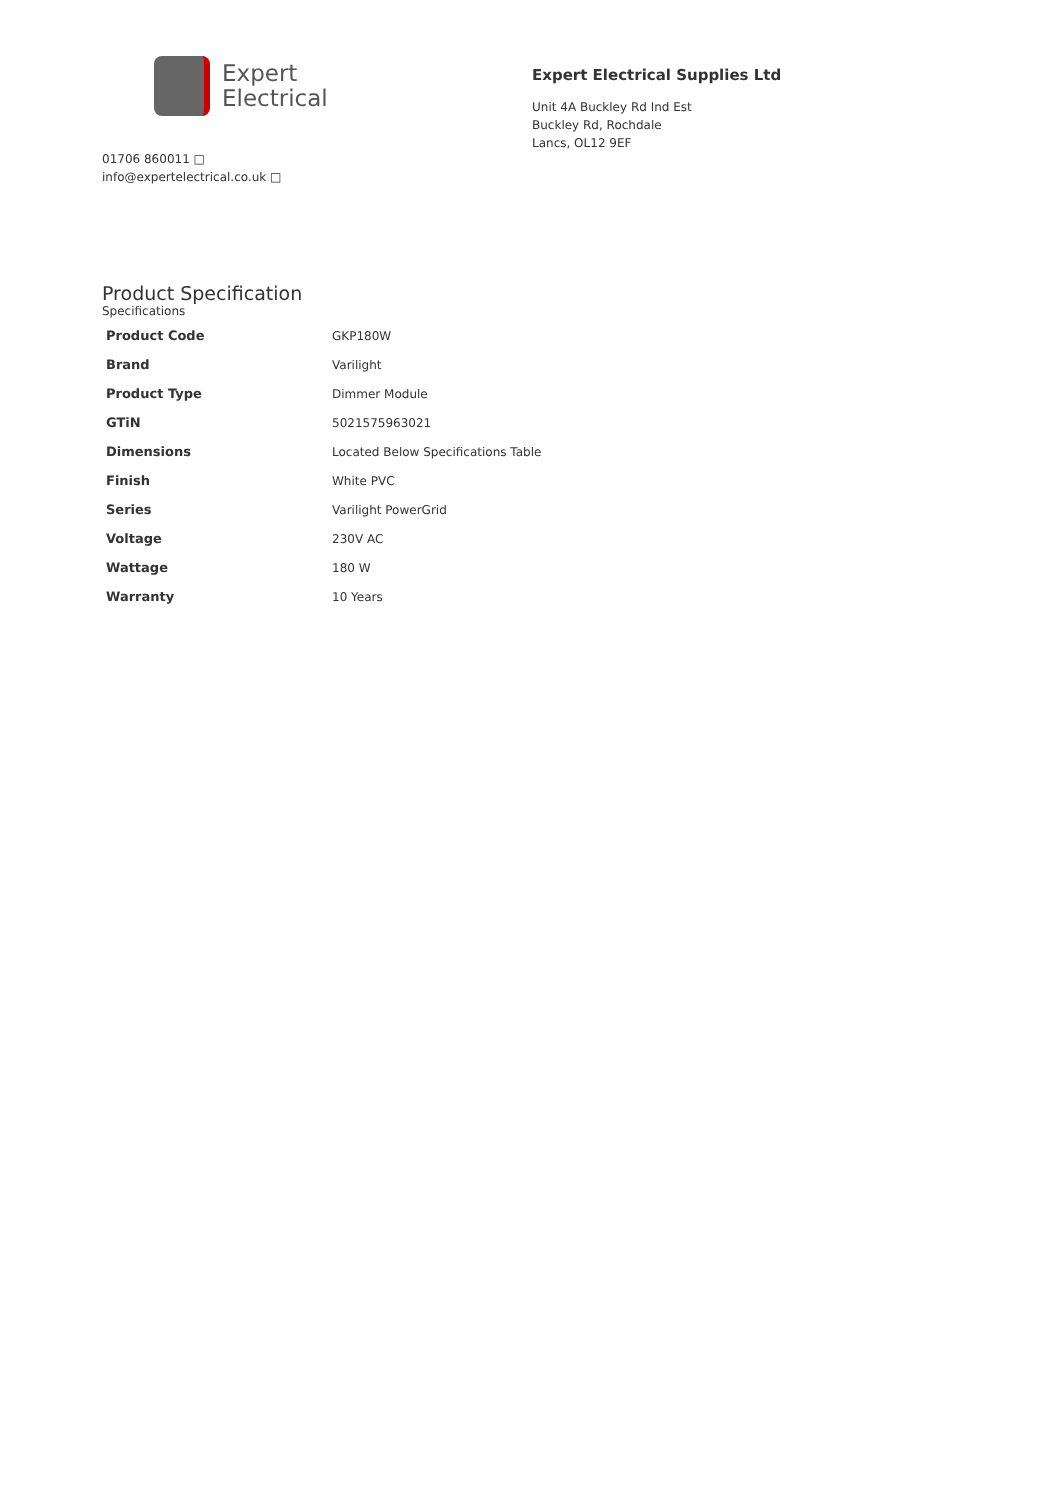Expert
Electrical
01706 860011 □
info@expertelectrical.co.uk □
Expert Electrical Supplies Ltd
Unit 4A Buckley Rd Ind Est
Buckley Rd, Rochdale
Lancs, OL12 9EF
Product Specification
Specifications
| Product Code | GKP180W |
| Brand | Varilight |
| Product Type | Dimmer Module |
| GTiN | 5021575963021 |
| Dimensions | Located Below Specifications Table |
| Finish | White PVC |
| Series | Varilight PowerGrid |
| Voltage | 230V AC |
| Wattage | 180 W |
| Warranty | 10 Years |